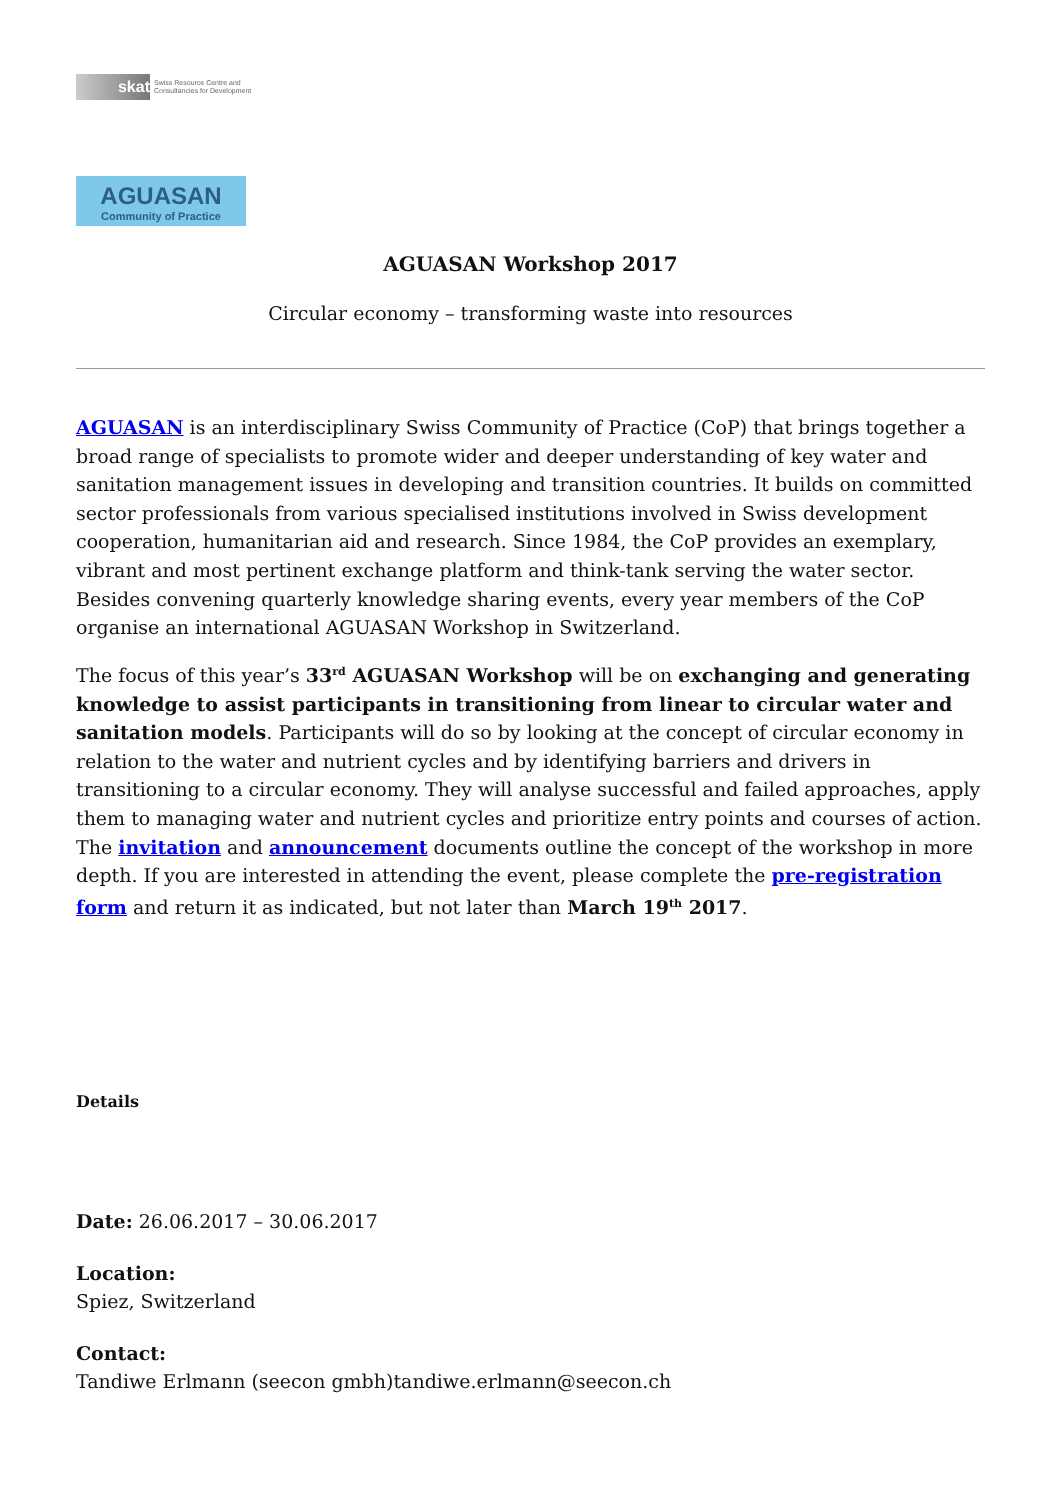skat
Swiss Resource Centre and
Consultancies for Development
AGUASAN
Community of Practice
AGUASAN Workshop 2017
Circular economy – transforming waste into resources
AGUASAN is an interdisciplinary Swiss Community of Practice (CoP) that brings together a broad range of specialists to promote wider and deeper understanding of key water and sanitation management issues in developing and transition countries. It builds on committed sector professionals from various specialised institutions involved in Swiss development cooperation, humanitarian aid and research. Since 1984, the CoP provides an exemplary, vibrant and most pertinent exchange platform and think-tank serving the water sector. Besides convening quarterly knowledge sharing events, every year members of the CoP organise an international AGUASAN Workshop in Switzerland.
The focus of this year’s 33<sup>rd</sup> AGUASAN Workshop will be on exchanging and generating knowledge to assist participants in transitioning from linear to circular water and sanitation models. Participants will do so by looking at the concept of circular economy in relation to the water and nutrient cycles and by identifying barriers and drivers in transitioning to a circular economy. They will analyse successful and failed approaches, apply them to managing water and nutrient cycles and prioritize entry points and courses of action. The invitation and announcement documents outline the concept of the workshop in more depth. If you are interested in attending the event, please complete the pre-registration form and return it as indicated, but not later than March 19<sup>th</sup> 2017.
Details
Date: 26.06.2017 – 30.06.2017
Location:
Spiez, Switzerland
Contact:
Tandiwe Erlmann (seecon gmbh)tandiwe.erlmann@seecon.ch